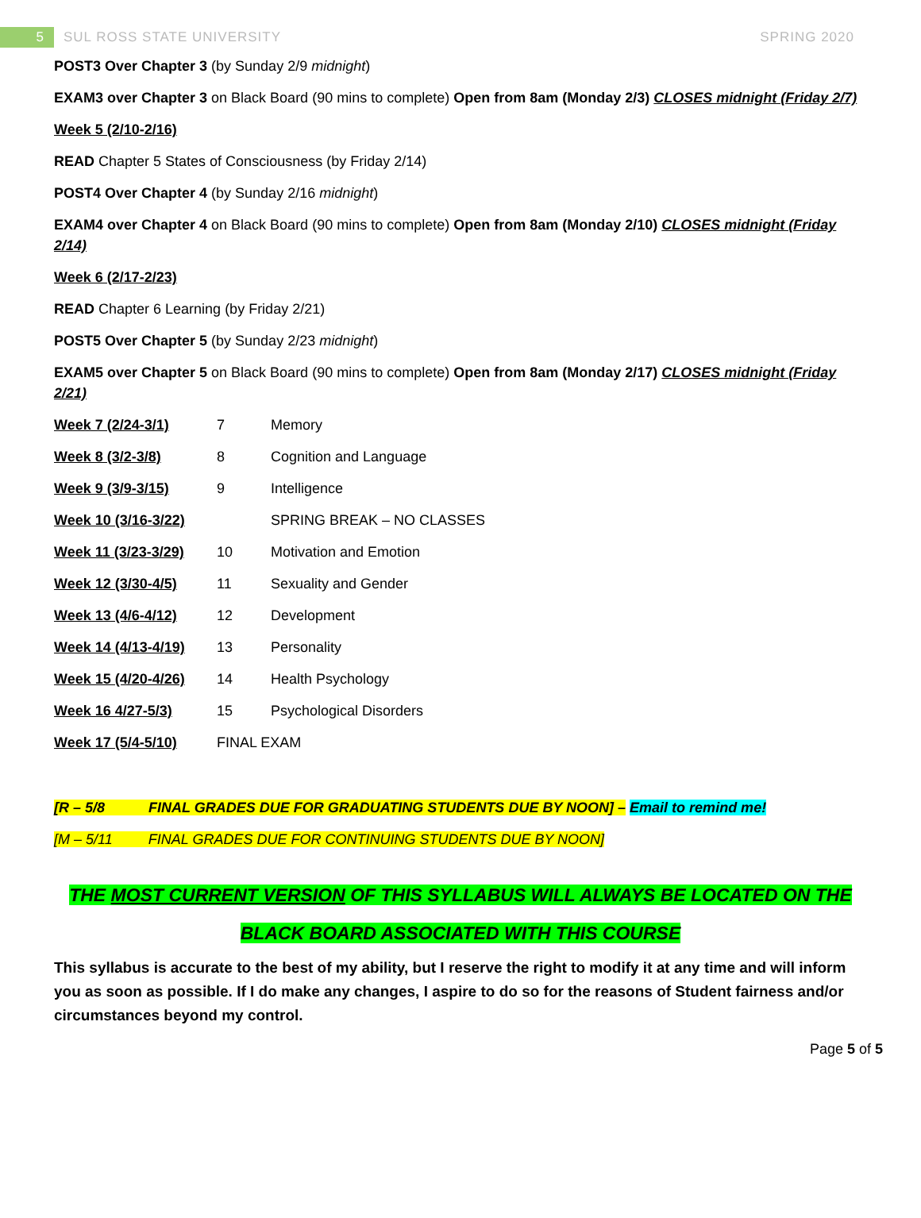5
SUL ROSS STATE UNIVERSITY SPRING 2020
POST3 Over Chapter 3 (by Sunday 2/9 midnight)
EXAM3 over Chapter 3 on Black Board (90 mins to complete) Open from 8am (Monday 2/3) CLOSES midnight (Friday 2/7)
Week 5 (2/10-2/16)
READ Chapter 5 States of Consciousness (by Friday 2/14)
POST4 Over Chapter 4 (by Sunday 2/16 midnight)
EXAM4 over Chapter 4 on Black Board (90 mins to complete) Open from 8am (Monday 2/10) CLOSES midnight (Friday 2/14)
Week 6 (2/17-2/23)
READ Chapter 6 Learning (by Friday 2/21)
POST5 Over Chapter 5 (by Sunday 2/23 midnight)
EXAM5 over Chapter 5 on Black Board (90 mins to complete) Open from 8am (Monday 2/17) CLOSES midnight (Friday 2/21)
| Week 7 (2/24-3/1) | 7 | Memory |
| Week 8 (3/2-3/8) | 8 | Cognition and Language |
| Week 9 (3/9-3/15) | 9 | Intelligence |
| Week 10 (3/16-3/22) | | SPRING BREAK – NO CLASSES |
| Week 11 (3/23-3/29) | 10 | Motivation and Emotion |
| Week 12 (3/30-4/5) | 11 | Sexuality and Gender |
| Week 13 (4/6-4/12) | 12 | Development |
| Week 14 (4/13-4/19) | 13 | Personality |
| Week 15 (4/20-4/26) | 14 | Health Psychology |
| Week 16 4/27-5/3) | 15 | Psychological Disorders |
| Week 17 (5/4-5/10) | FINAL EXAM | |
[R – 5/8 FINAL GRADES DUE FOR GRADUATING STUDENTS DUE BY NOON] – Email to remind me!
[M – 5/11 FINAL GRADES DUE FOR CONTINUING STUDENTS DUE BY NOON]
THE MOST CURRENT VERSION OF THIS SYLLABUS WILL ALWAYS BE LOCATED ON THE
BLACK BOARD ASSOCIATED WITH THIS COURSE
This syllabus is accurate to the best of my ability, but I reserve the right to modify it at any time and will inform you as soon as possible. If I do make any changes, I aspire to do so for the reasons of Student fairness and/or circumstances beyond my control.
Page 5 of 5